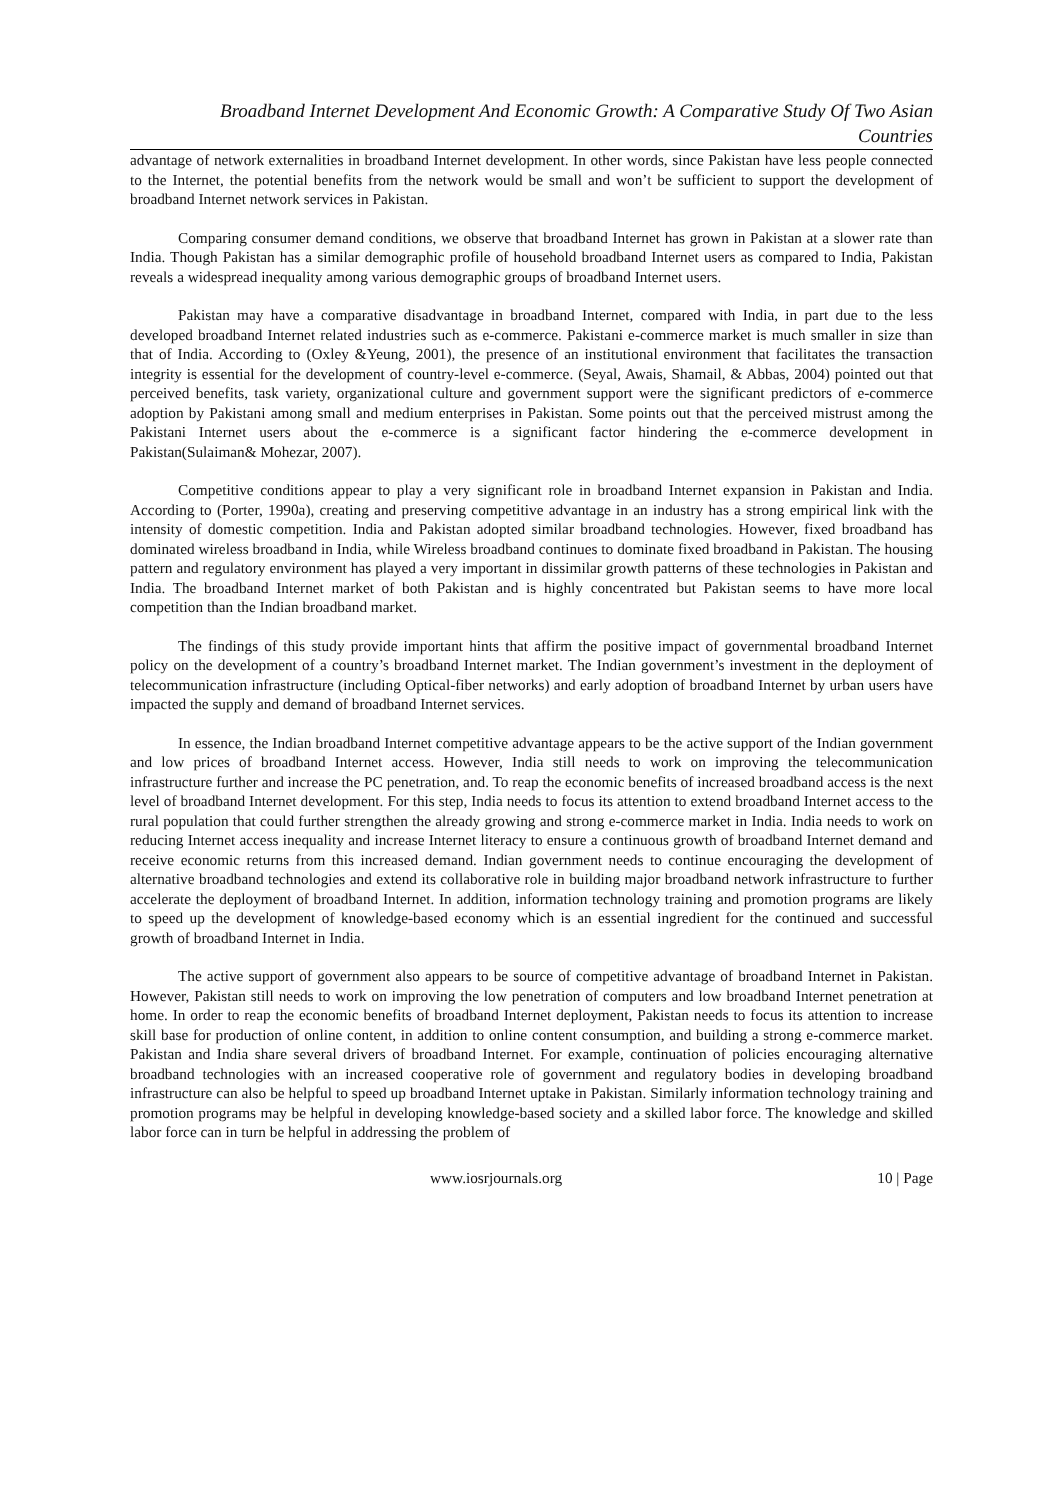Broadband Internet Development And Economic Growth: A Comparative Study Of Two Asian
Countries
advantage of network externalities in broadband Internet development. In other words, since Pakistan have less people connected to the Internet, the potential benefits from the network would be small and won’t be sufficient to support the development of broadband Internet network services in Pakistan.
Comparing consumer demand conditions, we observe that broadband Internet has grown in Pakistan at a slower rate than India. Though Pakistan has a similar demographic profile of household broadband Internet users as compared to India, Pakistan reveals a widespread inequality among various demographic groups of broadband Internet users.
Pakistan may have a comparative disadvantage in broadband Internet, compared with India, in part due to the less developed broadband Internet related industries such as e-commerce. Pakistani e-commerce market is much smaller in size than that of India. According to (Oxley &Yeung, 2001), the presence of an institutional environment that facilitates the transaction integrity is essential for the development of country-level e-commerce. (Seyal, Awais, Shamail, & Abbas, 2004) pointed out that perceived benefits, task variety, organizational culture and government support were the significant predictors of e-commerce adoption by Pakistani among small and medium enterprises in Pakistan. Some points out that the perceived mistrust among the Pakistani Internet users about the e-commerce is a significant factor hindering the e-commerce development in Pakistan(Sulaiman& Mohezar, 2007).
Competitive conditions appear to play a very significant role in broadband Internet expansion in Pakistan and India. According to (Porter, 1990a), creating and preserving competitive advantage in an industry has a strong empirical link with the intensity of domestic competition. India and Pakistan adopted similar broadband technologies. However, fixed broadband has dominated wireless broadband in India, while Wireless broadband continues to dominate fixed broadband in Pakistan. The housing pattern and regulatory environment has played a very important in dissimilar growth patterns of these technologies in Pakistan and India. The broadband Internet market of both Pakistan and is highly concentrated but Pakistan seems to have more local competition than the Indian broadband market.
The findings of this study provide important hints that affirm the positive impact of governmental broadband Internet policy on the development of a country’s broadband Internet market. The Indian government’s investment in the deployment of telecommunication infrastructure (including Optical-fiber networks) and early adoption of broadband Internet by urban users have impacted the supply and demand of broadband Internet services.
In essence, the Indian broadband Internet competitive advantage appears to be the active support of the Indian government and low prices of broadband Internet access. However, India still needs to work on improving the telecommunication infrastructure further and increase the PC penetration, and. To reap the economic benefits of increased broadband access is the next level of broadband Internet development. For this step, India needs to focus its attention to extend broadband Internet access to the rural population that could further strengthen the already growing and strong e-commerce market in India. India needs to work on reducing Internet access inequality and increase Internet literacy to ensure a continuous growth of broadband Internet demand and receive economic returns from this increased demand. Indian government needs to continue encouraging the development of alternative broadband technologies and extend its collaborative role in building major broadband network infrastructure to further accelerate the deployment of broadband Internet. In addition, information technology training and promotion programs are likely to speed up the development of knowledge-based economy which is an essential ingredient for the continued and successful growth of broadband Internet in India.
The active support of government also appears to be source of competitive advantage of broadband Internet in Pakistan. However, Pakistan still needs to work on improving the low penetration of computers and low broadband Internet penetration at home. In order to reap the economic benefits of broadband Internet deployment, Pakistan needs to focus its attention to increase skill base for production of online content, in addition to online content consumption, and building a strong e-commerce market. Pakistan and India share several drivers of broadband Internet. For example, continuation of policies encouraging alternative broadband technologies with an increased cooperative role of government and regulatory bodies in developing broadband infrastructure can also be helpful to speed up broadband Internet uptake in Pakistan. Similarly information technology training and promotion programs may be helpful in developing knowledge-based society and a skilled labor force. The knowledge and skilled labor force can in turn be helpful in addressing the problem of
www.iosrjournals.org 10 | Page